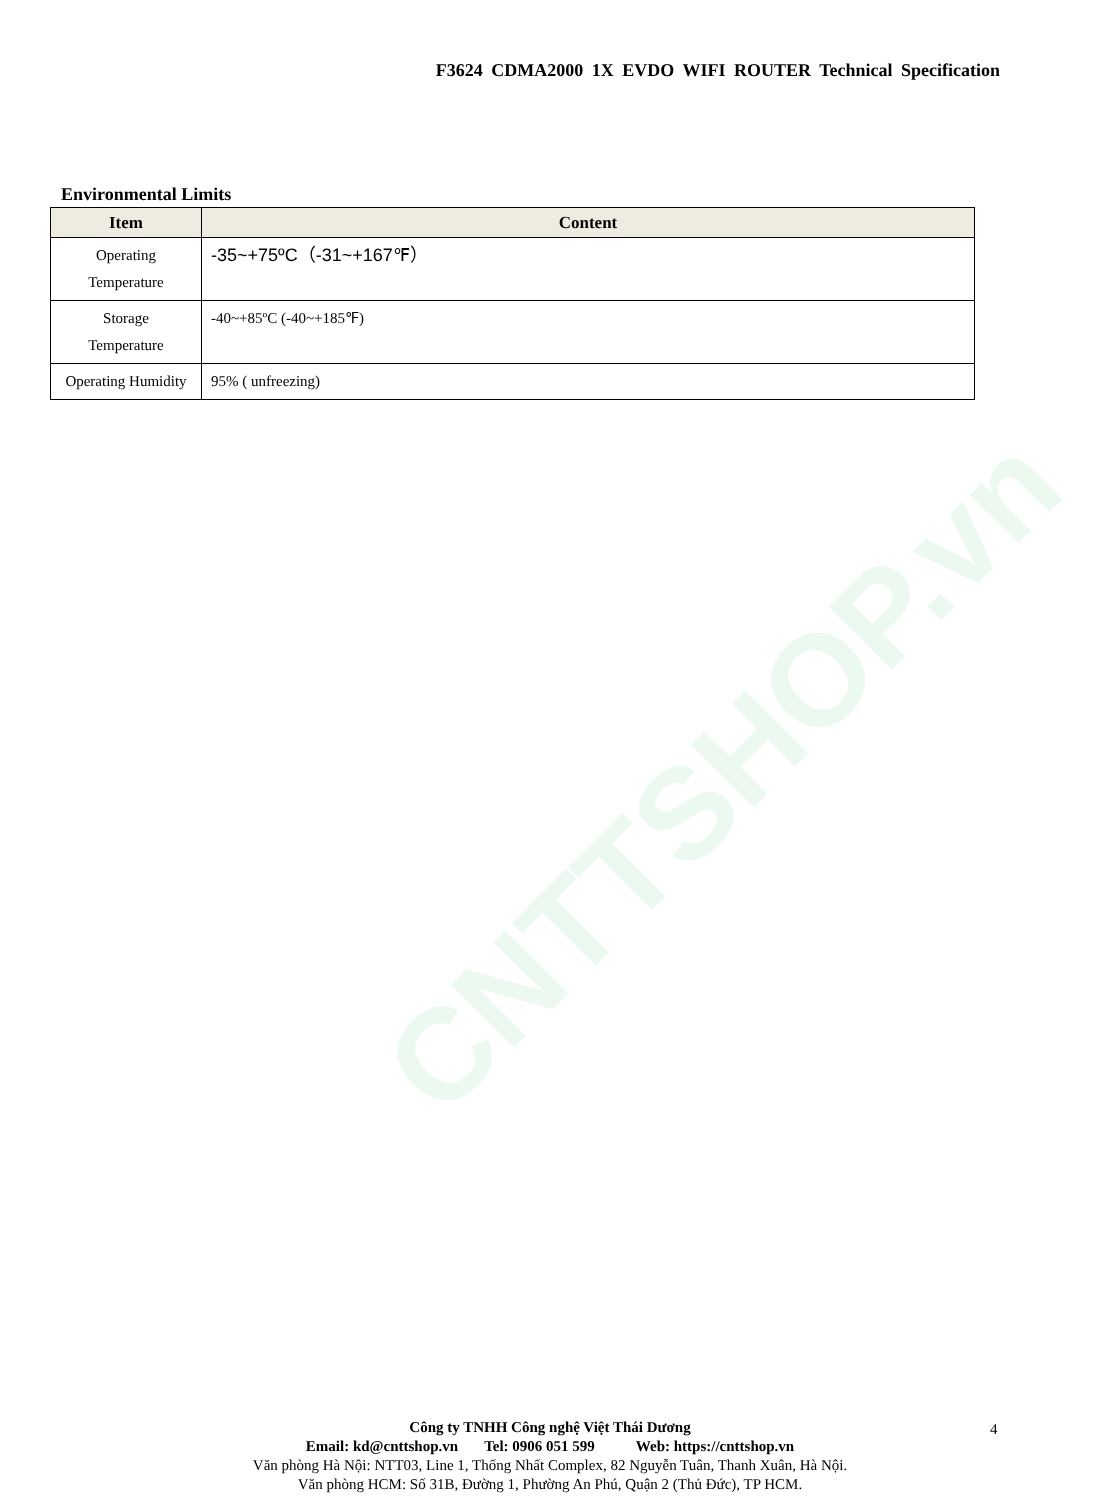CNTTSHOP.vn
F3624 CDMA2000 1X EVDO WIFI ROUTER Technical Specification
Environmental Limits
| Item | Content |
| --- | --- |
| Operating Temperature | -35~+75ºC（-31~+167℉） |
| Storage Temperature | -40~+85ºC (-40~+185℉) |
| Operating Humidity | 95% ( unfreezing) |
Công ty TNHH Công nghệ Việt Thái Dương
Email: kd@cnttshop.vn Tel: 0906 051 599 Web: https://cnttshop.vn
Văn phòng Hà Nội: NTT03, Line 1, Thống Nhất Complex, 82 Nguyễn Tuân, Thanh Xuân, Hà Nội.
Văn phòng HCM: Số 31B, Đường 1, Phường An Phú, Quận 2 (Thủ Đức), TP HCM.
4